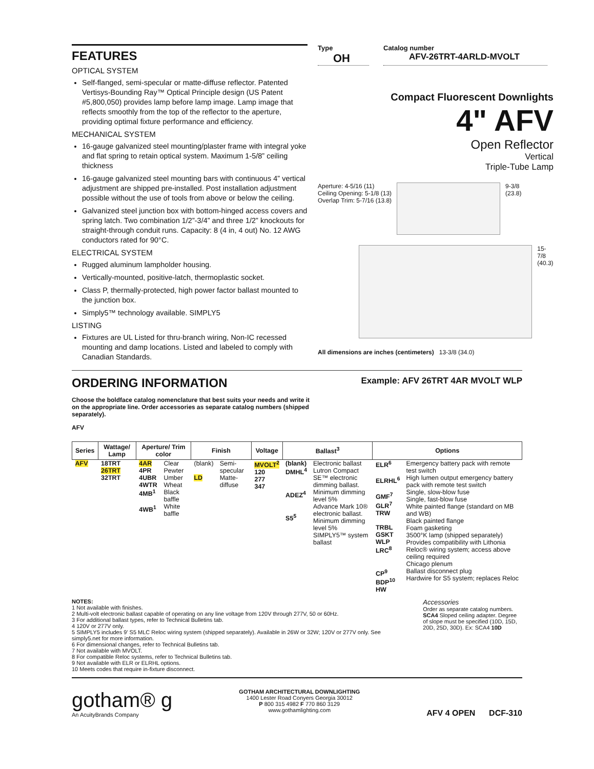FEATURES
OPTICAL SYSTEM
Self-flanged, semi-specular or matte-diffuse reflector. Patented Vertisys-Bounding Ray™ Optical Principle design (US Patent #5,800,050) provides lamp before lamp image. Lamp image that reflects smoothly from the top of the reflector to the aperture, providing optimal fixture performance and efficiency.
MECHANICAL SYSTEM
16-gauge galvanized steel mounting/plaster frame with integral yoke and flat spring to retain optical system. Maximum 1-5/8” ceiling thickness
16-gauge galvanized steel mounting bars with continuous 4” vertical adjustment are shipped pre-installed. Post installation adjustment possible without the use of tools from above or below the ceiling.
Galvanized steel junction box with bottom-hinged access covers and spring latch. Two combination 1/2”-3/4” and three 1/2” knockouts for straight-through conduit runs. Capacity: 8 (4 in, 4 out) No. 12 AWG conductors rated for 90°C.
ELECTRICAL SYSTEM
Rugged aluminum lampholder housing.
Vertically-mounted, positive-latch, thermoplastic socket.
Class P, thermally-protected, high power factor ballast mounted to the junction box.
Simply5™ technology available. SIMPLY5
LISTING
Fixtures are UL Listed for thru-branch wiring, Non-IC recessed mounting and damp locations. Listed and labeled to comply with Canadian Standards.
Type
OH
Catalog number
AFV-26TRT-4ARLD-MVOLT
Compact Fluorescent Downlights
4" AFV
Open Reflector
Vertical
Triple-Tube Lamp
Aperture: 4-5/16 (11)
Ceiling Opening: 5-1/8 (13)
Overlap Trim: 5-7/16 (13.8)
9-3/8
(23.8)
15-7/8
(40.3)
All dimensions are inches (centimeters) 13-3/8 (34.0)
ORDERING INFORMATION
Example: AFV 26TRT 4AR MVOLT WLP
Choose the boldface catalog nomenclature that best suits your needs and write it on the appropriate line. Order accessories as separate catalog numbers (shipped separately).
AFV
| Series | Wattage/ Lamp | Aperture/ Trim color | | Finish | | Voltage | Ballast<sup>3</sup> | | Options | |
| --- | --- | --- | --- | --- | --- | --- | --- | --- | --- | --- |
| AFV | 18TRT 26TRT 32TRT | 4AR 4PR 4UBR 4WTR 4MB<sup>1</sup> 4WB<sup>1</sup> | Clear Pewter Umber Wheat Black baffle White baffle | (blank) LD | Semi-specular Matte-diffuse | MVOLT<sup>2</sup> 120 277 347 | (blank) DMHL<sup>4</sup> ADEZ<sup>4</sup> S5<sup>5</sup> | Electronic ballast Lutron Compact SE™ electronic dimming ballast. Minimum dimming level 5% Advance Mark 10® electronic ballast. Minimum dimming level 5% SIMPLY5™ system ballast | ELR<sup>6</sup> ELRHL<sup>6</sup> GMF<sup>7</sup> GLR<sup>7</sup> TRW TRBL GSKT WLP LRC<sup>8</sup> CP<sup>9</sup> BDP<sup>10</sup> HW | Emergency battery pack with remote test switch High lumen output emergency battery pack with remote test switch Single, slow-blow fuse Single, fast-blow fuse White painted flange (standard on MB and WB) Black painted flange Foam gasketing 3500°K lamp (shipped separately) Provides compatibility with Lithonia Reloc® wiring system; access above ceiling required Chicago plenum Ballast disconnect plug Hardwire for S5 system; replaces Reloc |
NOTES:
1 Not available with finishes.
2 Multi-volt electronic ballast capable of operating on any line voltage from 120V through 277V, 50 or 60Hz.
3 For additional ballast types, refer to Technical Bulletins tab.
4 120V or 277V only.
5 SIMPLY5 includes 9' S5 MLC Reloc wiring system (shipped separately). Available in 26W or 32W; 120V or 277V only. See simply5.net for more information.
6 For dimensional changes, refer to Technical Bulletins tab.
7 Not available with MVOLT.
8 For compatible Reloc systems, refer to Technical Bulletins tab.
9 Not available with ELR or ELRHL options.
10 Meets codes that require in-fixture disconnect.
Accessories
Order as separate catalog numbers.
SCA4 Sloped ceiling adapter. Degree of slope must be specified (10D, 15D, 20D, 25D, 30D). Ex: SCA4 10D
gotham® g
An AcuityBrands Company
GOTHAM ARCHITECTURAL DOWNLIGHTING
1400 Lester Road Conyers Georgia 30012
P 800 315 4982 F 770 860 3129
www.gothamlighting.com
AFV 4 OPEN DCF-310